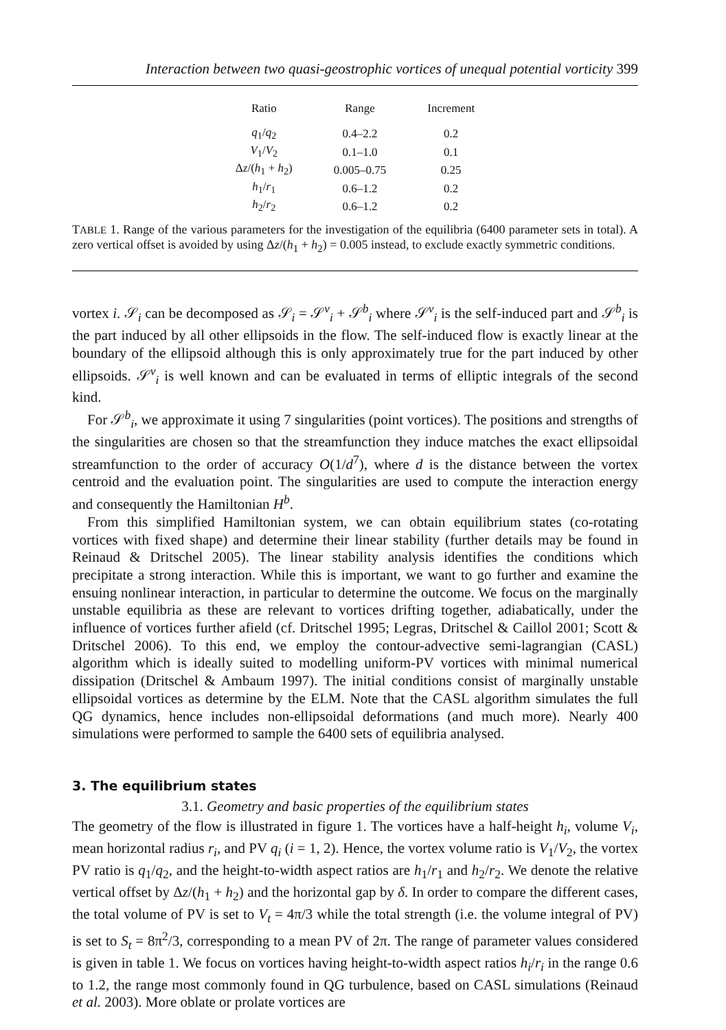Interaction between two quasi-geostrophic vortices of unequal potential vorticity 399
| Ratio | Range | Increment |
| --- | --- | --- |
| q<sub>1</sub>/ q<sub>2</sub> | 0.4–2.2 | 0.2 |
| V<sub>1</sub>/ V<sub>2</sub> | 0.1–1.0 | 0.1 |
| Δ z /( h<sub>1</sub> + h<sub>2</sub>) | 0.005–0.75 | 0.25 |
| h<sub>1</sub>/ r<sub>1</sub> | 0.6–1.2 | 0.2 |
| h<sub>2</sub>/ r<sub>2</sub> | 0.6–1.2 | 0.2 |
TABLE 1. Range of the various parameters for the investigation of the equilibria (6400 parameter sets in total). A zero vertical offset is avoided by using Δz/(h<sub>1</sub> + h<sub>2</sub>) = 0.005 instead, to exclude exactly symmetric conditions.
vortex i. 𝒮<sub>i</sub> can be decomposed as 𝒮<sub>i</sub> = 𝒮<sup>v</sup><sub>i</sub> + 𝒮<sup>b</sup><sub>i</sub> where 𝒮<sup>v</sup><sub>i</sub> is the self-induced part and 𝒮<sup>b</sup><sub>i</sub> is the part induced by all other ellipsoids in the flow. The self-induced flow is exactly linear at the boundary of the ellipsoid although this is only approximately true for the part induced by other ellipsoids. 𝒮<sup>v</sup><sub>i</sub> is well known and can be evaluated in terms of elliptic integrals of the second kind.
For 𝒮<sup>b</sup><sub>i</sub>, we approximate it using 7 singularities (point vortices). The positions and strengths of the singularities are chosen so that the streamfunction they induce matches the exact ellipsoidal streamfunction to the order of accuracy O(1/d<sup>7</sup>), where d is the distance between the vortex centroid and the evaluation point. The singularities are used to compute the interaction energy and consequently the Hamiltonian H<sup>b</sup>.
From this simplified Hamiltonian system, we can obtain equilibrium states (co-rotating vortices with fixed shape) and determine their linear stability (further details may be found in Reinaud & Dritschel 2005). The linear stability analysis identifies the conditions which precipitate a strong interaction. While this is important, we want to go further and examine the ensuing nonlinear interaction, in particular to determine the outcome. We focus on the marginally unstable equilibria as these are relevant to vortices drifting together, adiabatically, under the influence of vortices further afield (cf. Dritschel 1995; Legras, Dritschel & Caillol 2001; Scott & Dritschel 2006). To this end, we employ the contour-advective semi-lagrangian (CASL) algorithm which is ideally suited to modelling uniform-PV vortices with minimal numerical dissipation (Dritschel & Ambaum 1997). The initial conditions consist of marginally unstable ellipsoidal vortices as determine by the ELM. Note that the CASL algorithm simulates the full QG dynamics, hence includes non-ellipsoidal deformations (and much more). Nearly 400 simulations were performed to sample the 6400 sets of equilibria analysed.
3. The equilibrium states
3.1. Geometry and basic properties of the equilibrium states
The geometry of the flow is illustrated in figure 1. The vortices have a half-height h<sub>i</sub>, volume V<sub>i</sub>, mean horizontal radius r<sub>i</sub>, and PV q<sub>i</sub> (i = 1, 2). Hence, the vortex volume ratio is V<sub>1</sub>/V<sub>2</sub>, the vortex PV ratio is q<sub>1</sub>/q<sub>2</sub>, and the height-to-width aspect ratios are h<sub>1</sub>/r<sub>1</sub> and h<sub>2</sub>/r<sub>2</sub>. We denote the relative vertical offset by Δz/(h<sub>1</sub> + h<sub>2</sub>) and the horizontal gap by δ. In order to compare the different cases, the total volume of PV is set to V<sub>t</sub> = 4π/3 while the total strength (i.e. the volume integral of PV) is set to S<sub>t</sub> = 8π<sup>2</sup>/3, corresponding to a mean PV of 2π. The range of parameter values considered is given in table 1. We focus on vortices having height-to-width aspect ratios h<sub>i</sub>/r<sub>i</sub> in the range 0.6 to 1.2, the range most commonly found in QG turbulence, based on CASL simulations (Reinaud et al. 2003). More oblate or prolate vortices are